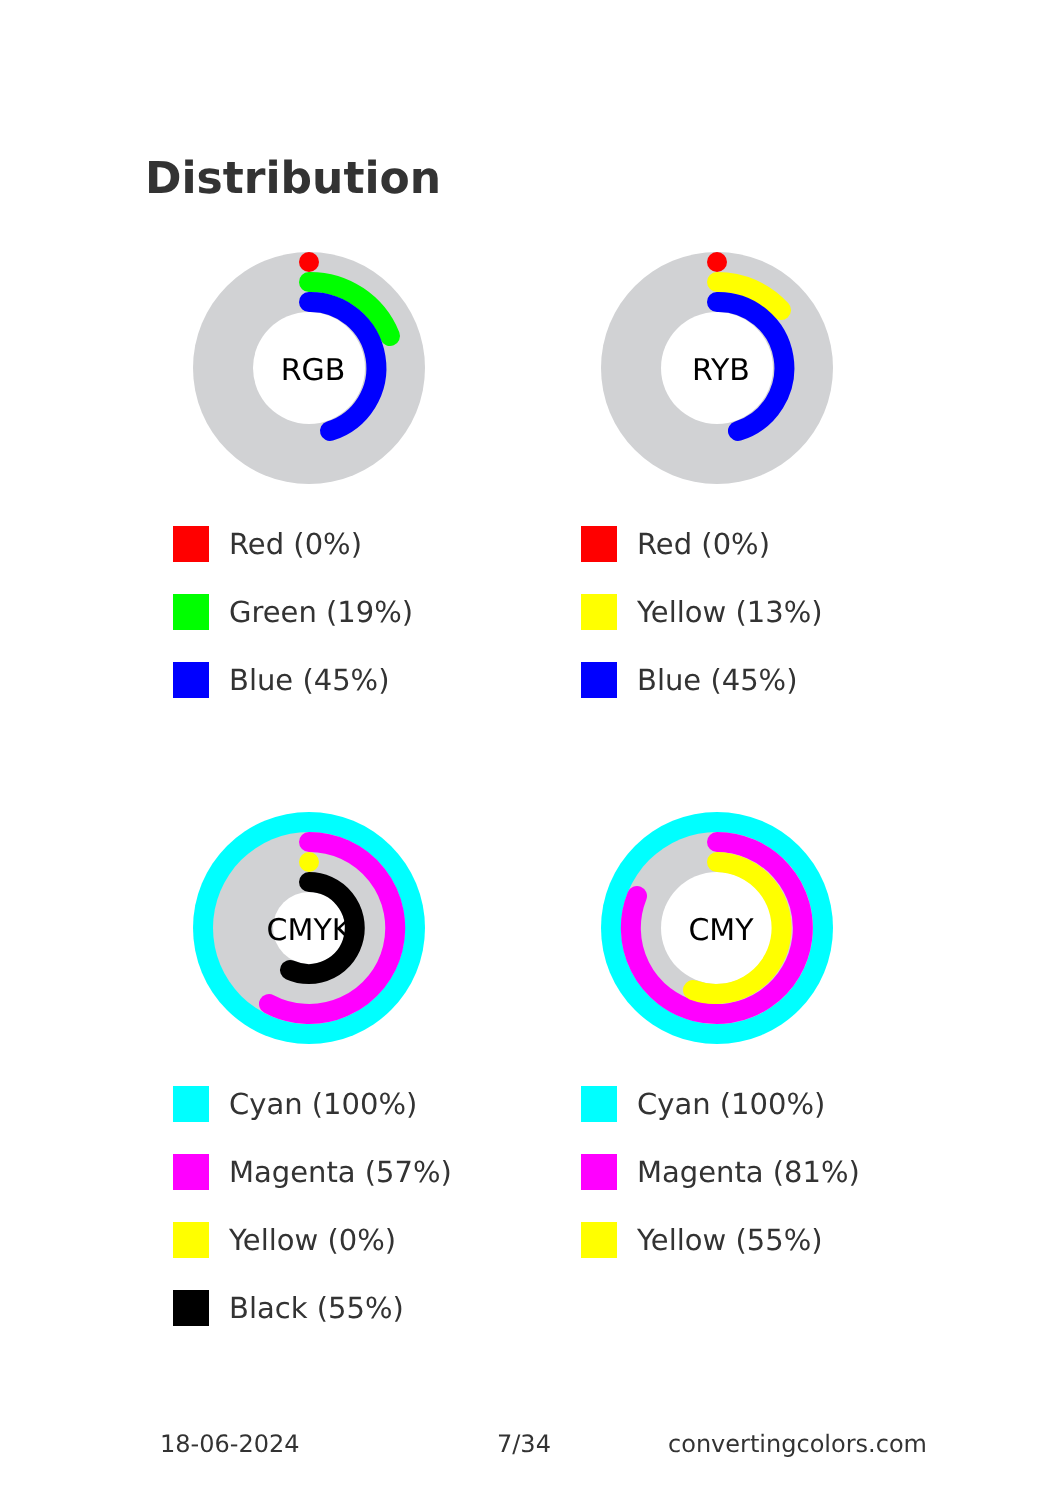Distribution
RGB
Red (0%)
Green (19%)
Blue (45%)
RYB
Red (0%)
Yellow (13%)
Blue (45%)
CMYK
Cyan (100%)
Magenta (57%)
Yellow (0%)
Black (55%)
CMY
Cyan (100%)
Magenta (81%)
Yellow (55%)
18-06-2024 7/34 convertingcolors.com